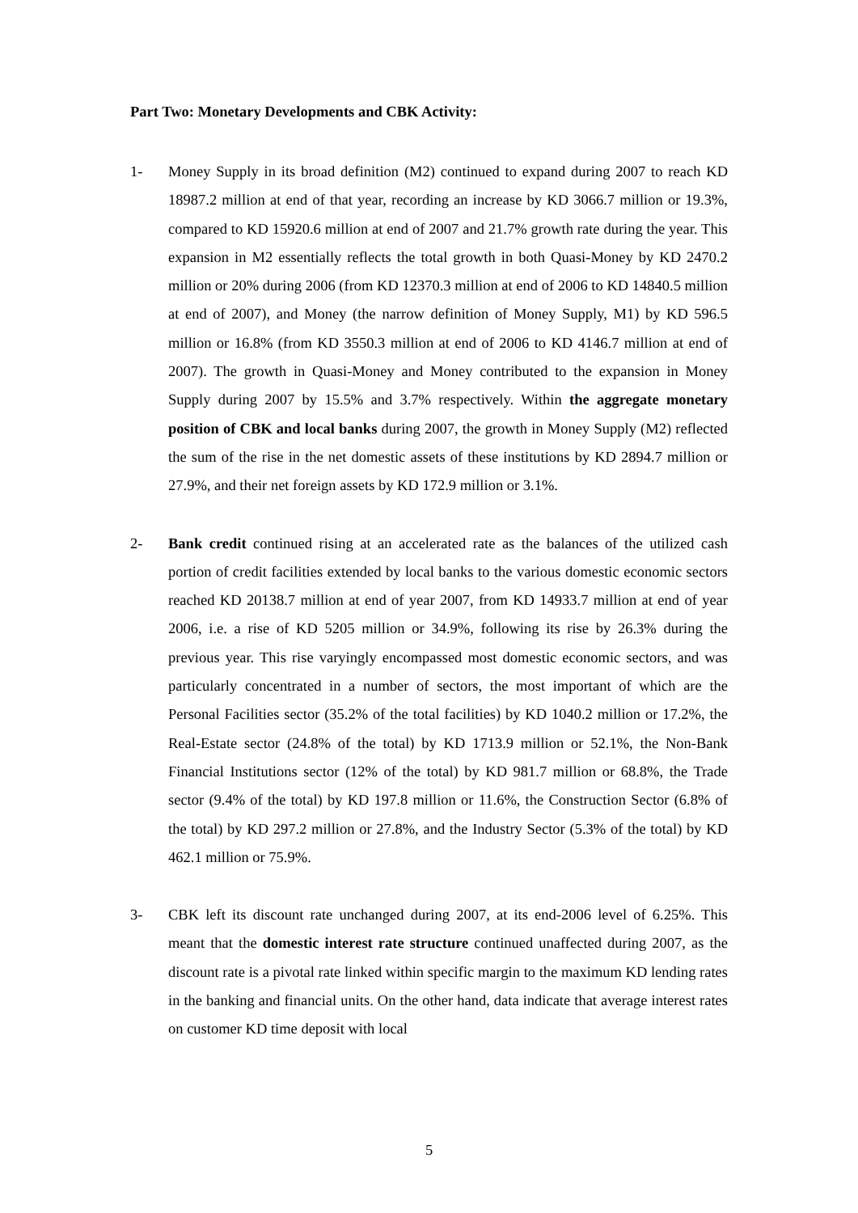Part Two: Monetary Developments and CBK Activity:
1- Money Supply in its broad definition (M2) continued to expand during 2007 to reach KD 18987.2 million at end of that year, recording an increase by KD 3066.7 million or 19.3%, compared to KD 15920.6 million at end of 2007 and 21.7% growth rate during the year. This expansion in M2 essentially reflects the total growth in both Quasi-Money by KD 2470.2 million or 20% during 2006 (from KD 12370.3 million at end of 2006 to KD 14840.5 million at end of 2007), and Money (the narrow definition of Money Supply, M1) by KD 596.5 million or 16.8% (from KD 3550.3 million at end of 2006 to KD 4146.7 million at end of 2007). The growth in Quasi-Money and Money contributed to the expansion in Money Supply during 2007 by 15.5% and 3.7% respectively. Within the aggregate monetary position of CBK and local banks during 2007, the growth in Money Supply (M2) reflected the sum of the rise in the net domestic assets of these institutions by KD 2894.7 million or 27.9%, and their net foreign assets by KD 172.9 million or 3.1%.
2- Bank credit continued rising at an accelerated rate as the balances of the utilized cash portion of credit facilities extended by local banks to the various domestic economic sectors reached KD 20138.7 million at end of year 2007, from KD 14933.7 million at end of year 2006, i.e. a rise of KD 5205 million or 34.9%, following its rise by 26.3% during the previous year. This rise varyingly encompassed most domestic economic sectors, and was particularly concentrated in a number of sectors, the most important of which are the Personal Facilities sector (35.2% of the total facilities) by KD 1040.2 million or 17.2%, the Real-Estate sector (24.8% of the total) by KD 1713.9 million or 52.1%, the Non-Bank Financial Institutions sector (12% of the total) by KD 981.7 million or 68.8%, the Trade sector (9.4% of the total) by KD 197.8 million or 11.6%, the Construction Sector (6.8% of the total) by KD 297.2 million or 27.8%, and the Industry Sector (5.3% of the total) by KD 462.1 million or 75.9%.
3- CBK left its discount rate unchanged during 2007, at its end-2006 level of 6.25%. This meant that the domestic interest rate structure continued unaffected during 2007, as the discount rate is a pivotal rate linked within specific margin to the maximum KD lending rates in the banking and financial units. On the other hand, data indicate that average interest rates on customer KD time deposit with local
5